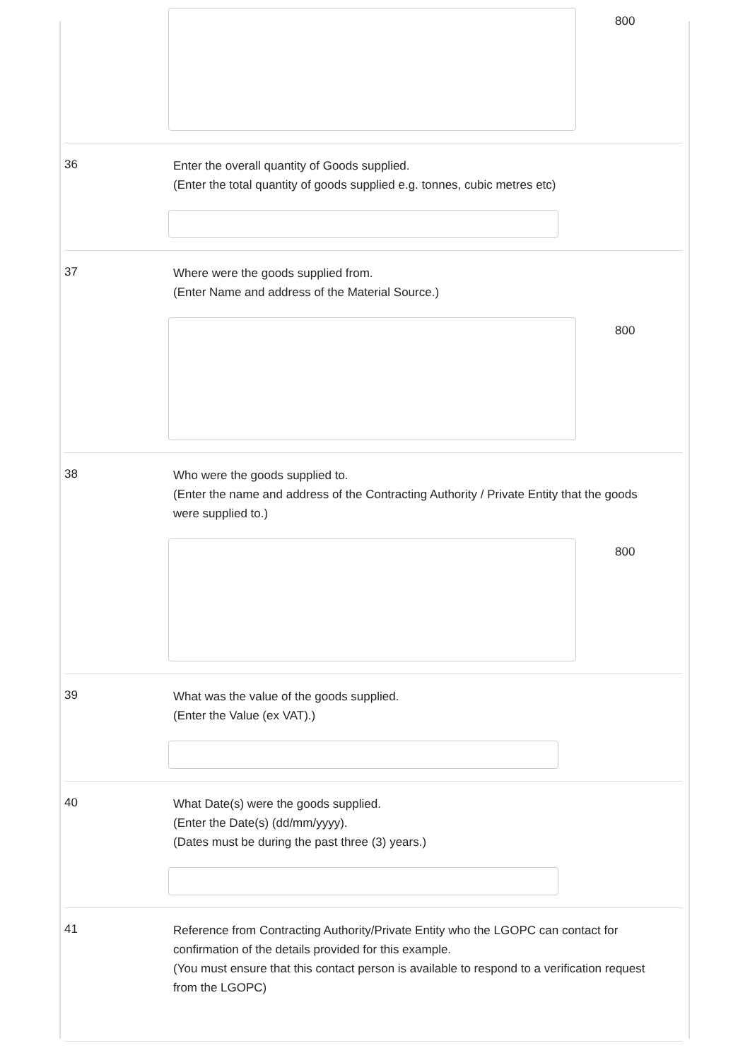800
36
Enter the overall quantity of Goods supplied.
(Enter the total quantity of goods supplied e.g. tonnes, cubic metres etc)
37
Where were the goods supplied from.
(Enter Name and address of the Material Source.)
800
38
Who were the goods supplied to.
(Enter the name and address of the Contracting Authority / Private Entity that the goods were supplied to.)
800
39
What was the value of the goods supplied.
(Enter the Value (ex VAT).)
40
What Date(s) were the goods supplied.
(Enter the Date(s) (dd/mm/yyyy).
(Dates must be during the past three (3) years.)
41
Reference from Contracting Authority/Private Entity who the LGOPC can contact for confirmation of the details provided for this example.
(You must ensure that this contact person is available to respond to a verification request from the LGOPC)